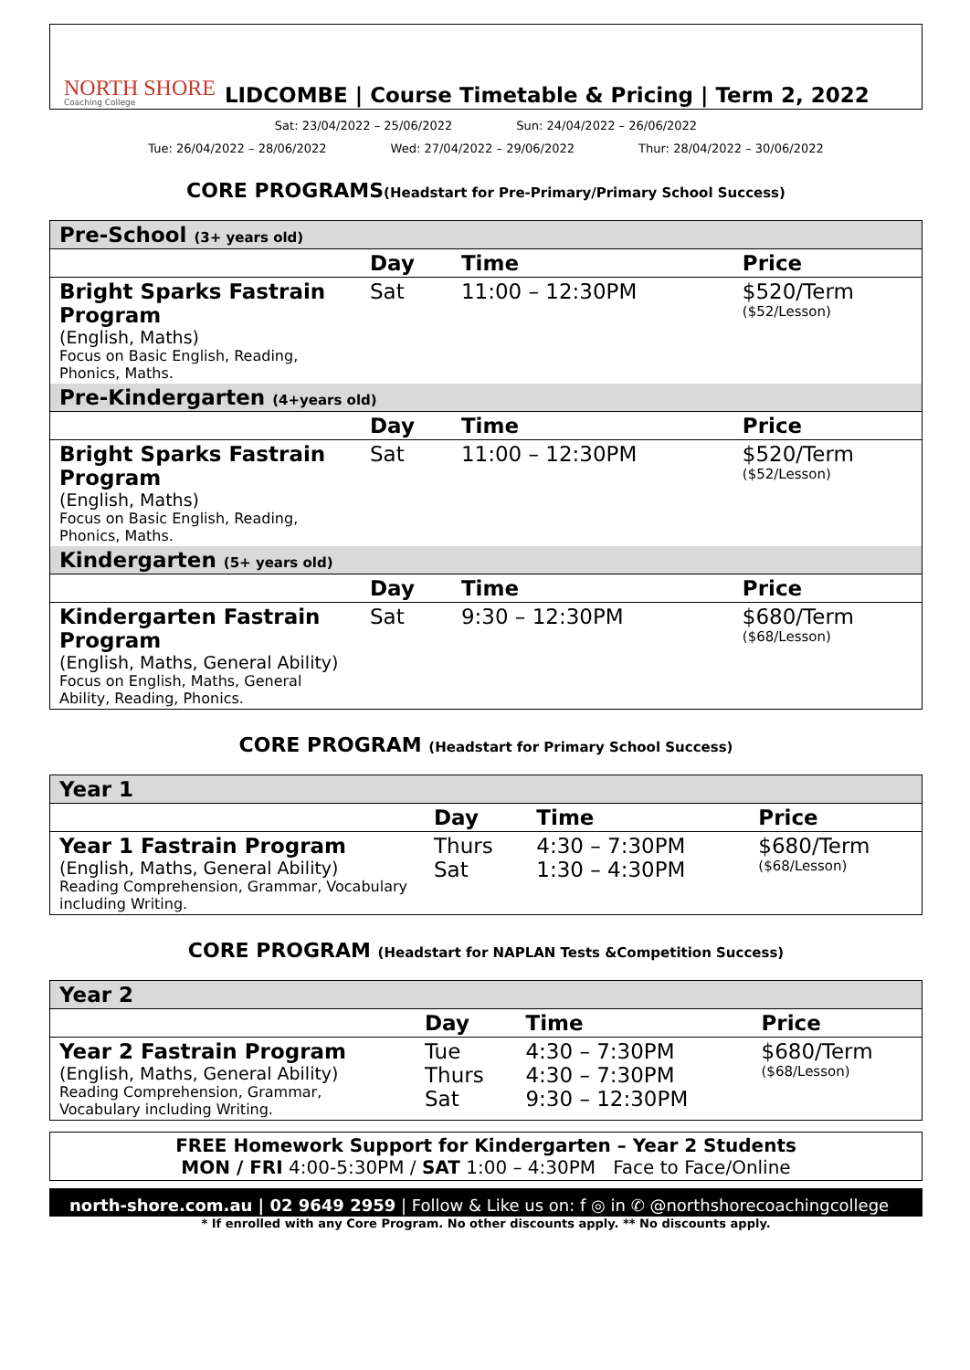NORTH SHORE
Coaching College
LIDCOMBE | Course Timetable & Pricing | Term 2, 2022
Sat: 23/04/2022 – 25/06/2022 Sun: 24/04/2022 – 26/06/2022
Tue: 26/04/2022 – 28/06/2022 Wed: 27/04/2022 – 29/06/2022 Thur: 28/04/2022 – 30/06/2022
CORE PROGRAMS(Headstart for Pre-Primary/Primary School Success)
| Pre-School (3+ years old) | | | |
| | Day | Time | Price |
| Bright Sparks Fastrain Program (English, Maths) Focus on Basic English, Reading, Phonics, Maths. | Sat | 11:00 – 12:30PM | $520/Term ($52/Lesson) |
| Pre-Kindergarten (4+years old) | | | |
| | Day | Time | Price |
| Bright Sparks Fastrain Program (English, Maths) Focus on Basic English, Reading, Phonics, Maths. | Sat | 11:00 – 12:30PM | $520/Term ($52/Lesson) |
| Kindergarten (5+ years old) | | | |
| | Day | Time | Price |
| Kindergarten Fastrain Program (English, Maths, General Ability) Focus on English, Maths, General Ability, Reading, Phonics. | Sat | 9:30 – 12:30PM | $680/Term ($68/Lesson) |
CORE PROGRAM (Headstart for Primary School Success)
| Year 1 | | | |
| | Day | Time | Price |
| Year 1 Fastrain Program (English, Maths, General Ability) Reading Comprehension, Grammar, Vocabulary including Writing. | Thurs Sat | 4:30 – 7:30PM 1:30 – 4:30PM | $680/Term ($68/Lesson) |
CORE PROGRAM (Headstart for NAPLAN Tests &Competition Success)
| Year 2 | | | |
| | Day | Time | Price |
| Year 2 Fastrain Program (English, Maths, General Ability) Reading Comprehension, Grammar, Vocabulary including Writing. | Tue Thurs Sat | 4:30 – 7:30PM 4:30 – 7:30PM 9:30 – 12:30PM | $680/Term ($68/Lesson) |
FREE Homework Support for Kindergarten – Year 2 Students
MON / FRI 4:00-5:30PM / SAT 1:00 – 4:30PM Face to Face/Online
north-shore.com.au | 02 9649 2959 | Follow & Like us on: f ◎ in ✆ @northshorecoachingcollege
* If enrolled with any Core Program. No other discounts apply. ** No discounts apply.